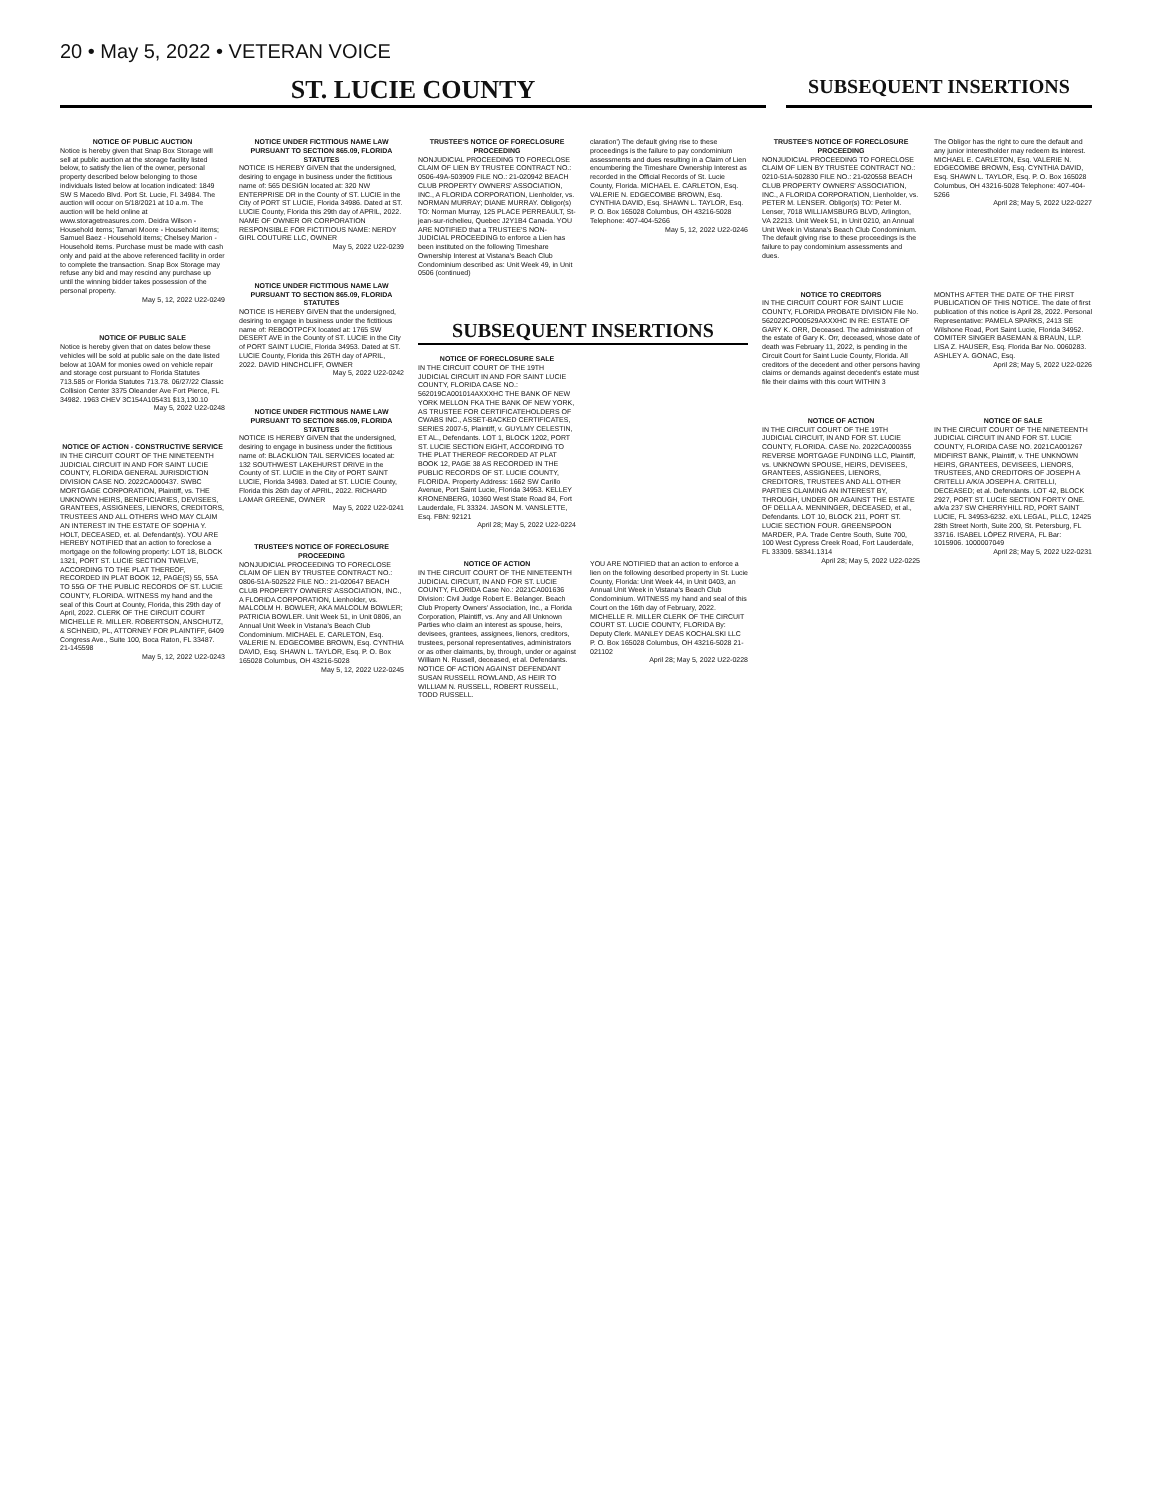20 • May 5, 2022 • VETERAN VOICE
ST. LUCIE COUNTY
SUBSEQUENT INSERTIONS
NOTICE OF PUBLIC AUCTION
Notice is hereby given that Snap Box Storage will sell at public auction at the storage facility listed below, to satisfy the lien of the owner, personal property described below belonging to those individuals listed below at location indicated: 1849 SW S Macedo Blvd. Port St. Lucie, Fl. 34984. The auction will occur on 5/18/2021 at 10 a.m. The auction will be held online at www.storagetreasures.com. Deidra Wilson - Household items; Tamari Moore - Household items; Samuel Baez - Household items; Chelsey Marion - Household items. Purchase must be made with cash only and paid at the above referenced facility in order to complete the transaction. Snap Box Storage may refuse any bid and may rescind any purchase up until the winning bidder takes possession of the personal property.
May 5, 12, 2022 U22-0249
NOTICE OF PUBLIC SALE
Notice is hereby given that on dates below these vehicles will be sold at public sale on the date listed below at 10AM for monies owed on vehicle repair and storage cost pursuant to Florida Statutes 713.585 or Florida Statutes 713.78. 06/27/22 Classic Collision Center 3375 Oleander Ave Fort Pierce, FL 34982. 1963 CHEV 3C154A105431 $13,130.10
May 5, 2022 U22-0248
NOTICE OF ACTION - CONSTRUCTIVE SERVICE
IN THE CIRCUIT COURT OF THE NINETEENTH JUDICIAL CIRCUIT IN AND FOR SAINT LUCIE COUNTY, FLORIDA GENERAL JURISDICTION DIVISION CASE NO. 2022CA000437. SWBC MORTGAGE CORPORATION, Plaintiff, vs. THE UNKNOWN HEIRS, BENEFICIARIES, DEVISEES, GRANTEES, ASSIGNEES, LIENORS, CREDITORS, TRUSTEES AND ALL OTHERS WHO MAY CLAIM AN INTEREST IN THE ESTATE OF SOPHIA Y. HOLT, DECEASED, et. al. Defendant(s). YOU ARE HEREBY NOTIFIED that an action to foreclose a mortgage on the following property: LOT 18, BLOCK 1321, PORT ST. LUCIE SECTION TWELVE, ACCORDING TO THE PLAT THEREOF, RECORDED IN PLAT BOOK 12, PAGE(S) 55, 55A TO 55G OF THE PUBLIC RECORDS OF ST. LUCIE COUNTY, FLORIDA. WITNESS my hand and the seal of this Court at County, Florida, this 29th day of April, 2022. CLERK OF THE CIRCUIT COURT MICHELLE R. MILLER. ROBERTSON, ANSCHUTZ, & SCHNEID, PL, ATTORNEY FOR PLAINTIFF, 6409 Congress Ave., Suite 100, Boca Raton, FL 33487. 21-145598
May 5, 12, 2022 U22-0243
NOTICE UNDER FICTITIOUS NAME LAW PURSUANT TO SECTION 865.09, FLORIDA STATUTES
NOTICE IS HEREBY GIVEN that the undersigned, desiring to engage in business under the fictitious name of: 565 DESIGN located at: 320 NW ENTERPRISE DR in the County of ST. LUCIE in the City of PORT ST LUCIE, Florida 34986. Dated at ST. LUCIE County, Florida this 29th day of APRIL, 2022. NAME OF OWNER OR CORPORATION RESPONSIBLE FOR FICTITIOUS NAME: NERDY GIRL COUTURE LLC, OWNER
May 5, 2022 U22-0239
NOTICE UNDER FICTITIOUS NAME LAW PURSUANT TO SECTION 865.09, FLORIDA STATUTES
NOTICE IS HEREBY GIVEN that the undersigned, desiring to engage in business under the fictitious name of: REBOOTPCFX located at: 1765 SW DESERT AVE in the County of ST. LUCIE in the City of PORT SAINT LUCIE, Florida 34953. Dated at ST. LUCIE County, Florida this 26TH day of APRIL, 2022. DAVID HINCHCLIFF, OWNER
May 5, 2022 U22-0242
NOTICE UNDER FICTITIOUS NAME LAW PURSUANT TO SECTION 865.09, FLORIDA STATUTES
NOTICE IS HEREBY GIVEN that the undersigned, desiring to engage in business under the fictitious name of: BLACKLION TAIL SERVICES located at: 132 SOUTHWEST LAKEHURST DRIVE in the County of ST. LUCIE in the City of PORT SAINT LUCIE, Florida 34983. Dated at ST. LUCIE County, Florida this 26th day of APRIL, 2022. RICHARD LAMAR GREENE, OWNER
May 5, 2022 U22-0241
TRUSTEE'S NOTICE OF FORECLOSURE PROCEEDING
NONJUDICIAL PROCEEDING TO FORECLOSE CLAIM OF LIEN BY TRUSTEE CONTRACT NO.: 0806-51A-502522 FILE NO.: 21-020647 BEACH CLUB PROPERTY OWNERS' ASSOCIATION, INC., A FLORIDA CORPORATION, Lienholder, vs. MALCOLM H. BOWLER, AKA MALCOLM BOWLER; PATRICIA BOWLER. Unit Week 51, in Unit 0806, an Annual Unit Week in Vistana's Beach Club Condominium. MICHAEL E. CARLETON, Esq. VALERIE N. EDGECOMBE BROWN, Esq. CYNTHIA DAVID, Esq. SHAWN L. TAYLOR, Esq. P. O. Box 165028 Columbus, OH 43216-5028
May 5, 12, 2022 U22-0245
TRUSTEE'S NOTICE OF FORECLOSURE PROCEEDING
NONJUDICIAL PROCEEDING TO FORECLOSE CLAIM OF LIEN BY TRUSTEE CONTRACT NO.: 0506-49A-503909 FILE NO.: 21-020942 BEACH CLUB PROPERTY OWNERS' ASSOCIATION, INC., A FLORIDA CORPORATION, Lienholder, vs. NORMAN MURRAY; DIANE MURRAY. Obligor(s) TO: Norman Murray, 125 PLACE PERREAULT, St-jean-sur-richelieu, Quebec J2Y1B4 Canada. YOU ARE NOTIFIED that a TRUSTEE'S NON-JUDICIAL PROCEEDING to enforce a Lien has been instituted on the following Timeshare Ownership Interest at Vistana's Beach Club Condominium described as: Unit Week 49, in Unit 0506 (continued)
claration') The default giving rise to these proceedings is the failure to pay condominium assessments and dues resulting in a Claim of Lien encumbering the Timeshare Ownership Interest as recorded in the Official Records of St. Lucie County, Florida. MICHAEL E. CARLETON, Esq. VALERIE N. EDGECOMBE BROWN, Esq. CYNTHIA DAVID, Esq. SHAWN L. TAYLOR, Esq. P. O. Box 165028 Columbus, OH 43216-5028 Telephone: 407-404-5266
May 5, 12, 2022 U22-0246
SUBSEQUENT INSERTIONS
NOTICE OF FORECLOSURE SALE
IN THE CIRCUIT COURT OF THE 19TH JUDICIAL CIRCUIT IN AND FOR SAINT LUCIE COUNTY, FLORIDA CASE NO.: 562019CA001014AXXXHC THE BANK OF NEW YORK MELLON FKA THE BANK OF NEW YORK, AS TRUSTEE FOR CERTIFICATEHOLDERS OF CWABS INC., ASSET-BACKED CERTIFICATES, SERIES 2007-5, Plaintiff, v. GUYLMY CELESTIN, ET AL., Defendants. LOT 1, BLOCK 1202, PORT ST. LUCIE SECTION EIGHT, ACCORDING TO THE PLAT THEREOF RECORDED AT PLAT BOOK 12, PAGE 38 AS RECORDED IN THE PUBLIC RECORDS OF ST. LUCIE COUNTY, FLORIDA. Property Address: 1662 SW Carillo Avenue, Port Saint Lucie, Florida 34953. KELLEY KRONENBERG, 10360 West State Road 84, Fort Lauderdale, FL 33324. JASON M. VANSLETTE, Esq. FBN: 92121
April 28; May 5, 2022 U22-0224
NOTICE OF ACTION
IN THE CIRCUIT COURT OF THE NINETEENTH JUDICIAL CIRCUIT, IN AND FOR ST. LUCIE COUNTY, FLORIDA Case No.: 2021CA001636 Division: Civil Judge Robert E. Belanger. Beach Club Property Owners' Association, Inc., a Florida Corporation, Plaintiff, vs. Any and All Unknown Parties who claim an interest as spouse, heirs, devisees, grantees, assignees, lienors, creditors, trustees, personal representatives, administrators or as other claimants, by, through, under or against William N. Russell, deceased, et al. Defendants. NOTICE OF ACTION AGAINST DEFENDANT SUSAN RUSSELL ROWLAND, AS HEIR TO WILLIAM N. RUSSELL, ROBERT RUSSELL, TODD RUSSELL.
YOU ARE NOTIFIED that an action to enforce a lien on the following described property in St. Lucie County, Florida: Unit Week 44, in Unit 0403, an Annual Unit Week in Vistana's Beach Club Condominium. WITNESS my hand and seal of this Court on the 16th day of February, 2022. MICHELLE R. MILLER CLERK OF THE CIRCUIT COURT ST. LUCIE COUNTY, FLORIDA By: Deputy Clerk. MANLEY DEAS KOCHALSKI LLC P. O. Box 165028 Columbus, OH 43216-5028 21-021102
April 28; May 5, 2022 U22-0228
TRUSTEE'S NOTICE OF FORECLOSURE PROCEEDING
NONJUDICIAL PROCEEDING TO FORECLOSE CLAIM OF LIEN BY TRUSTEE CONTRACT NO.: 0210-51A-502830 FILE NO.: 21-020558 BEACH CLUB PROPERTY OWNERS' ASSOCIATION, INC., A FLORIDA CORPORATION, Lienholder, vs. PETER M. LENSER. Obligor(s) TO: Peter M. Lenser, 7018 WILLIAMSBURG BLVD, Arlington, VA 22213. Unit Week 51, in Unit 0210, an Annual Unit Week in Vistana's Beach Club Condominium. The default giving rise to these proceedings is the failure to pay condominium assessments and dues.
The Obligor has the right to cure the default and any junior interestholder may redeem its interest. MICHAEL E. CARLETON, Esq. VALERIE N. EDGECOMBE BROWN, Esq. CYNTHIA DAVID, Esq. SHAWN L. TAYLOR, Esq. P. O. Box 165028 Columbus, OH 43216-5028 Telephone: 407-404-5266
April 28; May 5, 2022 U22-0227
NOTICE TO CREDITORS
IN THE CIRCUIT COURT FOR SAINT LUCIE COUNTY, FLORIDA PROBATE DIVISION File No. 562022CP000529AXXXHC IN RE: ESTATE OF GARY K. ORR, Deceased. The administration of the estate of Gary K. Orr, deceased, whose date of death was February 11, 2022, is pending in the Circuit Court for Saint Lucie County, Florida. All creditors of the decedent and other persons having claims or demands against decedent's estate must file their claims with this court WITHIN 3
MONTHS AFTER THE DATE OF THE FIRST PUBLICATION OF THIS NOTICE. The date of first publication of this notice is April 28, 2022. Personal Representative: PAMELA SPARKS, 2413 SE Wilshone Road, Port Saint Lucie, Florida 34952. COMITER SINGER BASEMAN & BRAUN, LLP. LISA Z. HAUSER, Esq. Florida Bar No. 0060283. ASHLEY A. GONAC, Esq.
April 28; May 5, 2022 U22-0226
NOTICE OF ACTION
IN THE CIRCUIT COURT OF THE 19TH JUDICIAL CIRCUIT, IN AND FOR ST. LUCIE COUNTY, FLORIDA. CASE No. 2022CA000355 REVERSE MORTGAGE FUNDING LLC, Plaintiff, vs. UNKNOWN SPOUSE, HEIRS, DEVISEES, GRANTEES, ASSIGNEES, LIENORS, CREDITORS, TRUSTEES AND ALL OTHER PARTIES CLAIMING AN INTEREST BY, THROUGH, UNDER OR AGAINST THE ESTATE OF DELLA A. MENNINGER, DECEASED, et al., Defendants. LOT 10, BLOCK 211, PORT ST. LUCIE SECTION FOUR. GREENSPOON MARDER, P.A. Trade Centre South, Suite 700, 100 West Cypress Creek Road, Fort Lauderdale, FL 33309. 58341.1314
April 28; May 5, 2022 U22-0225
NOTICE OF SALE
IN THE CIRCUIT COURT OF THE NINETEENTH JUDICIAL CIRCUIT IN AND FOR ST. LUCIE COUNTY, FLORIDA CASE NO. 2021CA001267 MIDFIRST BANK, Plaintiff, v. THE UNKNOWN HEIRS, GRANTEES, DEVISEES, LIENORS, TRUSTEES, AND CREDITORS OF JOSEPH A CRITELLI A/K/A JOSEPH A. CRITELLI, DECEASED; et al. Defendants. LOT 42, BLOCK 2927, PORT ST. LUCIE SECTION FORTY ONE. a/k/a 237 SW CHERRYHILL RD, PORT SAINT LUCIE, FL 34953-6232. eXL LEGAL, PLLC, 12425 28th Street North, Suite 200, St. Petersburg, FL 33716. ISABEL LÓPEZ RIVERA, FL Bar: 1015906. 1000007049
April 28; May 5, 2022 U22-0231